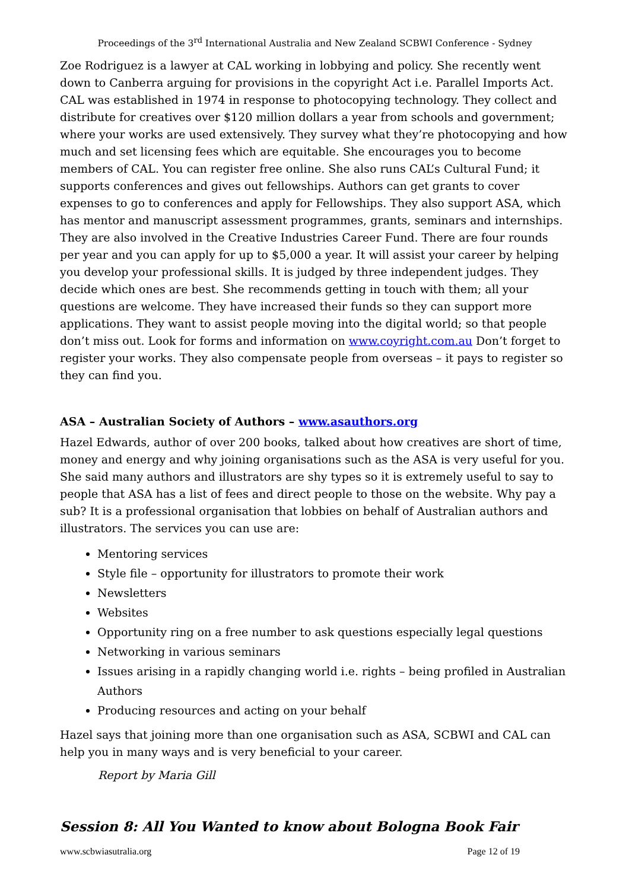Proceedings of the 3<sup>rd</sup> International Australia and New Zealand SCBWI Conference - Sydney
Zoe Rodriguez is a lawyer at CAL working in lobbying and policy. She recently went down to Canberra arguing for provisions in the copyright Act i.e. Parallel Imports Act. CAL was established in 1974 in response to photocopying technology. They collect and distribute for creatives over $120 million dollars a year from schools and government; where your works are used extensively. They survey what they’re photocopying and how much and set licensing fees which are equitable. She encourages you to become members of CAL. You can register free online. She also runs CAL’s Cultural Fund; it supports conferences and gives out fellowships. Authors can get grants to cover expenses to go to conferences and apply for Fellowships. They also support ASA, which has mentor and manuscript assessment programmes, grants, seminars and internships. They are also involved in the Creative Industries Career Fund. There are four rounds per year and you can apply for up to $5,000 a year. It will assist your career by helping you develop your professional skills. It is judged by three independent judges. They decide which ones are best. She recommends getting in touch with them; all your questions are welcome. They have increased their funds so they can support more applications. They want to assist people moving into the digital world; so that people don’t miss out. Look for forms and information on www.coyright.com.au Don’t forget to register your works. They also compensate people from overseas – it pays to register so they can find you.
ASA – Australian Society of Authors – www.asauthors.org
Hazel Edwards, author of over 200 books, talked about how creatives are short of time, money and energy and why joining organisations such as the ASA is very useful for you. She said many authors and illustrators are shy types so it is extremely useful to say to people that ASA has a list of fees and direct people to those on the website. Why pay a sub? It is a professional organisation that lobbies on behalf of Australian authors and illustrators. The services you can use are:
Mentoring services
Style file – opportunity for illustrators to promote their work
Newsletters
Websites
Opportunity ring on a free number to ask questions especially legal questions
Networking in various seminars
Issues arising in a rapidly changing world i.e. rights – being profiled in Australian Authors
Producing resources and acting on your behalf
Hazel says that joining more than one organisation such as ASA, SCBWI and CAL can help you in many ways and is very beneficial to your career.
Report by Maria Gill
Session 8: All You Wanted to know about Bologna Book Fair
www.scbwiasutralia.org Page 12 of 19